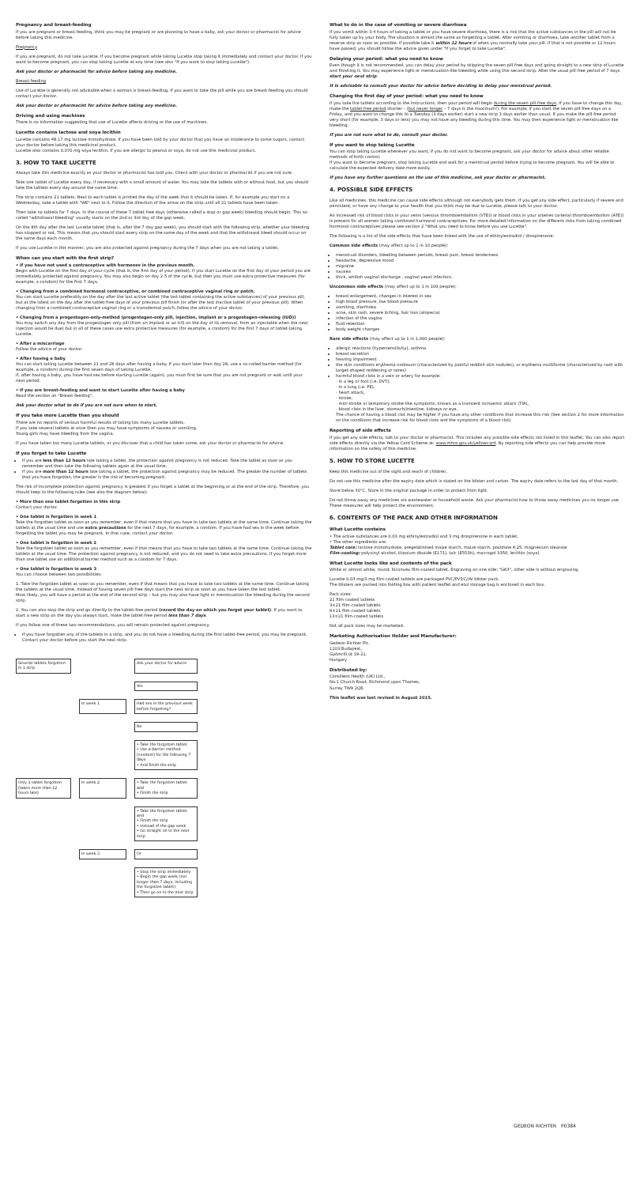Pregnancy and breast-feeding
If you are pregnant or breast-feeding, think you may be pregnant or are planning to have a baby, ask your doctor or pharmacist for advice before taking this medicine.
Pregnancy
If you are pregnant, do not take Lucette. If you become pregnant while taking Lucette stop taking it immediately and contact your doctor. If you want to become pregnant, you can stop taking Lucette at any time (see also "If you want to stop taking Lucette").
Ask your doctor or pharmacist for advice before taking any medicine.
Breast-feeding
Use of Lucette is generally not advisable when a woman is breast-feeding. If you want to take the pill while you are breast-feeding you should contact your doctor.
Ask your doctor or pharmacist for advice before taking any medicine.
Driving and using machines
There is no information suggesting that use of Lucette affects driving or the use of machines.
Lucette contains lactose and soya lecithin
Lucette contains 48.17 mg lactose monohydrate. If you have been told by your doctor that you have an intolerance to some sugars, contact your doctor before taking this medicinal product.
Lucette also contains 0.070 mg soya lecithin. If you are allergic to peanut or soya, do not use this medicinal product.
3. HOW TO TAKE LUCETTE
Always take this medicine exactly as your doctor or pharmacist has told you. Check with your doctor or pharmacist if you are not sure.
Take one tablet of Lucette every day, if necessary with a small amount of water. You may take the tablets with or without food, but you should take the tablets every day around the same time.
The strip contains 21 tablets. Next to each tablet is printed the day of the week that it should be taken. If, for example you start on a Wednesday, take a tablet with "WE" next to it. Follow the direction of the arrow on the strip until all 21 tablets have been taken.
Then take no tablets for 7 days. In the course of these 7 tablet-free days (otherwise called a stop or gap week) bleeding should begin. This so-called "withdrawal bleeding" usually starts on the 2nd or 3rd day of the gap week.
On the 8th day after the last Lucette tablet (that is, after the 7-day gap week), you should start with the following strip, whether your bleeding has stopped or not. This means that you should start every strip on the same day of the week and that the withdrawal bleed should occur on the same days each month.
If you use Lucette in this manner, you are also protected against pregnancy during the 7 days when you are not taking a tablet.
When can you start with the first strip?
• If you have not used a contraceptive with hormones in the previous month.
Begin with Lucette on the first day of your cycle (that is, the first day of your period). If you start Lucette on the first day of your period you are immediately protected against pregnancy. You may also begin on day 2-5 of the cycle, but then you must use extra protective measures (for example, a condom) for the first 7 days.
• Changing from a combined hormonal contraceptive, or combined contraceptive vaginal ring or patch.
You can start Lucette preferably on the day after the last active tablet (the last tablet containing the active substances) of your previous pill, but at the latest on the day after the tablet-free days of your previous pill finish (or after the last inactive tablet of your previous pill). When changing from a combined contraceptive vaginal ring or a transdermal patch, follow the advice of your doctor.
• Changing from a progestogen-only-method (progestogen-only pill, injection, implant or a progestogen-releasing (IUD))
You may switch any day from the progestogen-only pill (from an implant or an IUS on the day of its removal, from an injectable when the next injection would be due) but in all of these cases use extra protective measures (for example, a condom) for the first 7 days of tablet-taking Lucette.
• After a miscarriage
Follow the advice of your doctor.
• After having a baby
You can start taking Lucette between 21 and 28 days after having a baby. If you start later than day 28, use a so-called barrier method (for example, a condom) during the first seven days of taking Lucette.
If, after having a baby, you have had sex before starting Lucette (again), you must first be sure that you are not pregnant or wait until your next period.
• If you are breast-feeding and want to start Lucette after having a baby
Read the section on "Breast-feeding".
Ask your doctor what to do if you are not sure when to start.
If you take more Lucette than you should
There are no reports of serious harmful results of taking too many Lucette tablets.
If you take several tablets at once then you may have symptoms of nausea or vomiting.
Young girls may have bleeding from the vagina.
If you have taken too many Lucette tablets, or you discover that a child has taken some, ask your doctor or pharmacist for advice.
If you forget to take Lucette
If you are less than 12 hours late taking a tablet, the protection against pregnancy is not reduced. Take the tablet as soon as you remember and then take the following tablets again at the usual time.
If you are more than 12 hours late taking a tablet, the protection against pregnancy may be reduced. The greater the number of tablets that you have forgotten, the greater is the risk of becoming pregnant.
The risk of incomplete protection against pregnancy is greatest if you forget a tablet at the beginning or at the end of the strip. Therefore, you should keep to the following rules (see also the diagram below):
• More than one tablet forgotten in this strip
Contact your doctor.
• One tablet is forgotten in week 1
Take the forgotten tablet as soon as you remember, even if that means that you have to take two tablets at the same time. Continue taking the tablets at the usual time and use extra precautions for the next 7 days, for example, a condom. If you have had sex in the week before forgetting the tablet you may be pregnant. In that case, contact your doctor.
• One tablet is forgotten in week 2
Take the forgotten tablet as soon as you remember, even if that means that you have to take two tablets at the same time. Continue taking the tablets at the usual time. The protection against pregnancy is not reduced, and you do not need to take extra precautions. If you forget more than one tablet use an additional barrier method such as a condom for 7 days.
• One tablet is forgotten in week 3
You can choose between two possibilities:
1. Take the forgotten tablet as soon as you remember, even if that means that you have to take two tablets at the same time. Continue taking the tablets at the usual time. Instead of having seven pill-free days start the next strip as soon as you have taken the last tablet.
Most likely, you will have a period at the end of the second strip – but you may also have light or menstruation-like bleeding during the second strip.
2. You can also stop the strip and go directly to the tablet-free period (record the day on which you forgot your tablet). If you want to start a new strip on the day you always start, make the tablet-free period less than 7 days.
If you follow one of these two recommendations, you will remain protected against pregnancy.
If you have forgotten any of the tablets in a strip, and you do not have a bleeding during the first tablet-free period, you may be pregnant. Contact your doctor before you start the next strip.
Several tablets forgotten in 1 strip
Ask your doctor for advice
Yes
in week 1
Had sex in the previous week before forgetting?
No
• Take the forgotten tablet
• Use a barrier method (condom) for the following 7 days
• And finish the strip
Only 1 tablet forgotten (taken more than 12 hours late)
in week 2
• Take the forgotten tablet and
• Finish the strip
• Take the forgotten tablet and
• Finish the strip
• Instead of the gap week
• Go straight on to the next strip
in week 3
Or
• Stop the strip immediately
• Begin the gap week (not longer than 7 days, including the forgotten tablet)
• Then go on to the next strip
What to do in the case of vomiting or severe diarrhoea
If you vomit within 3-4 hours of taking a tablet or you have severe diarrhoea, there is a risk that the active substances in the pill will not be fully taken up by your body. The situation is almost the same as forgetting a tablet. After vomiting or diarrhoea, take another tablet from a reserve strip as soon as possible. If possible take it within 12 hours of when you normally take your pill. If that is not possible or 12 hours have passed, you should follow the advice given under "If you forget to take Lucette".
Delaying your period: what you need to know
Even though it is not recommended, you can delay your period by skipping the seven pill-free days and going straight to a new strip of Lucette and finishing it. You may experience light or menstruation-like bleeding while using this second strip. After the usual pill-free period of 7 days start your next strip.
It is advisable to consult your doctor for advice before deciding to delay your menstrual period.
Changing the first day of your period: what you need to know
If you take the tablets according to the instructions, then your period will begin during the seven pill-free days. If you have to change this day, make the tablet-free period shorter – (but never longer – 7 days is the maximum!). For example, if you start the seven pill-free days on a Friday, and you want to change this to a Tuesday (3 days earlier) start a new strip 3 days earlier than usual. If you make the pill-free period very short (for example, 3 days or less) you may not have any bleeding during this time. You may then experience light or menstruation-like bleeding.
If you are not sure what to do, consult your doctor.
If you want to stop taking Lucette
You can stop taking Lucette whenever you want. If you do not want to become pregnant, ask your doctor for advice about other reliable methods of birth control.
If you want to become pregnant, stop taking Lucette and wait for a menstrual period before trying to become pregnant. You will be able to calculate the expected delivery date more easily.
If you have any further questions on the use of this medicine, ask your doctor or pharmacist.
4. POSSIBLE SIDE EFFECTS
Like all medicines, this medicine can cause side effects although not everybody gets them. If you get any side effect, particularly if severe and persistent, or have any change to your health that you think may be due to Lucette, please talk to your doctor.
An increased risk of blood clots in your veins (venous thromboembolism (VTE)) or blood clots in your arteries (arterial thromboembolism (ATE)) is present for all women taking combined hormonal contraceptives. For more detailed information on the different risks from taking combined hormonal contraceptives please see section 2 "What you need to know before you use Lucette".
The following is a list of the side effects that have been linked with the use of ethinylestradiol / drospirenone:
Common side effects (may affect up to 1 in 10 people):
menstrual disorders, bleeding between periods, breast pain, breast tenderness
headache, depressive mood
migraine
nausea
thick, whitish vaginal discharge , vaginal yeast infection.
Uncommon side effects (may affect up to 1 in 100 people):
breast enlargement, changes in interest in sex
high blood pressure, low blood pressure
vomiting, diarrhoea
acne, skin rash, severe itching, hair loss (alopecia)
infection of the vagina
fluid retention
body weight changes
Rare side effects (may affect up to 1 in 1,000 people):
allergic reactions (hypersensitivity), asthma
breast secretion
hearing impairment
the skin conditions erythema nodosum (characterized by painful reddish skin nodules), or erythema multiforme (characterized by rash with target-shaped reddening or sores)
harmful blood clots in a vein or artery for example:
- in a leg or foot (i.e. DVT),
- in a lung (i.e. PE),
- heart attack,
- stroke,
- mini-stroke or temporary stroke-like symptoms, known as a transient ischaemic attack (TIA),
- blood clots in the liver, stomach/intestine, kidneys or eye.
The chance of having a blood clot may be higher if you have any other conditions that increase this risk (See section 2 for more information on the conditions that increase risk for blood clots and the symptoms of a blood clot)
Reporting of side effects
If you get any side effects, talk to your doctor or pharmacist. This includes any possible side effects not listed in this leaflet. You can also report side effects directly via the Yellow Card Scheme at: www.mhra.gov.uk/yellowcard. By reporting side effects you can help provide more information on the safety of this medicine.
5. HOW TO STORE LUCETTE
Keep this medicine out of the sight and reach of children.
Do not use this medicine after the expiry date which is stated on the blister and carton. The expiry date refers to the last day of that month.
Store below 30°C. Store in the original package in order to protect from light.
Do not throw away any medicines via wastewater or household waste. Ask your pharmacist how to throw away medicines you no longer use. These measures will help protect the environment.
6. CONTENTS OF THE PACK AND OTHER INFORMATION
What Lucette contains
• The active substances are 0.03 mg ethinylestradiol and 3 mg drospirenone in each tablet.
• The other ingredients are:
Tablet core: lactose monohydrate, pregelatinised maize starch, maize starch, povidone K-25, magnesium stearate
Film-coating: polyvinyl alcohol, titanium dioxide (E171), talc (E553b), macrogol 3350, lecithin (soya)
What Lucette looks like and contents of the pack
White or almost white, round, biconvex film-coated tablet. Engraving on one side: "G63", other side is without engraving.
Lucette 0.03 mg/3 mg film-coated tablets are packaged PVC/PVDC//Al blister pack.
The blisters are packed into folding box with patient leaflet and etui storage bag is enclosed in each box.
Pack sizes:
21 film-coated tablets
3×21 film-coated tablets
6×21 film-coated tablets
13×21 film-coated tablets
Not all pack sizes may be marketed.
Marketing Authorisation Holder and Manufacturer:
Gedeon Richter Plc.
1103 Budapest,
Gyömrői út 19-21.
Hungary
Distributed by:
Consilient Health (UK) Ltd.,
No.1 Church Road, Richmond upon Thames,
Surrey TW9 2QE.
This leaflet was last revised in August 2015.
GEDEON RICHTER P0384